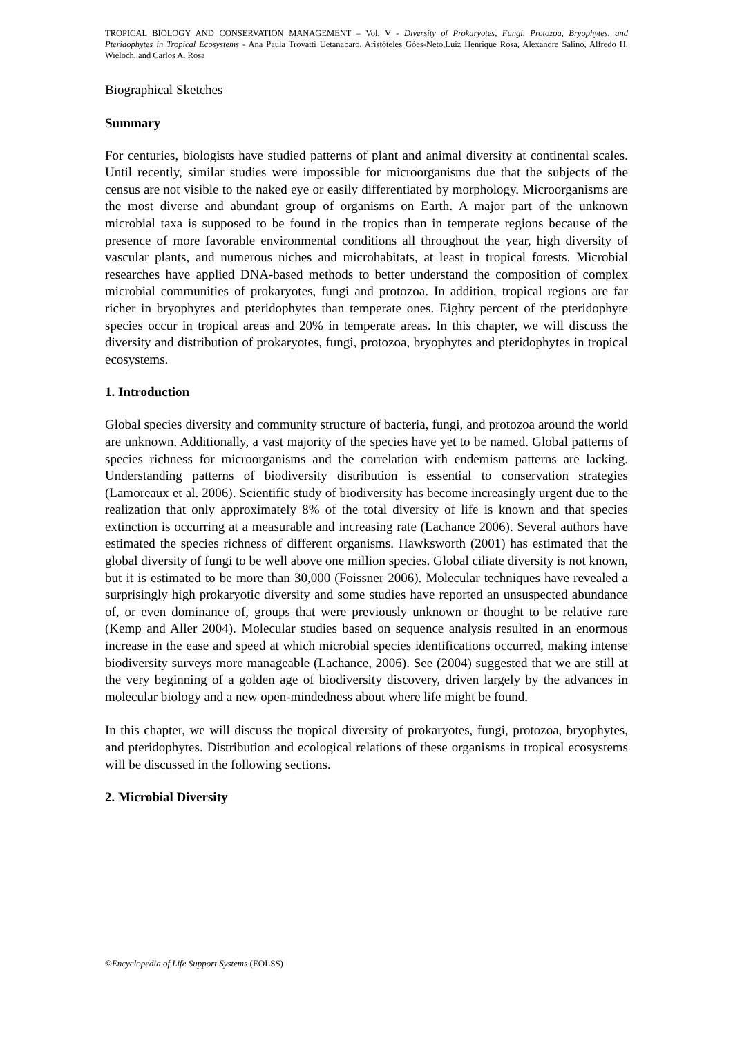TROPICAL BIOLOGY AND CONSERVATION MANAGEMENT – Vol. V - Diversity of Prokaryotes, Fungi, Protozoa, Bryophytes, and Pteridophytes in Tropical Ecosystems - Ana Paula Trovatti Uetanabaro, Aristóteles Góes-Neto,Luiz Henrique Rosa, Alexandre Salino, Alfredo H. Wieloch, and Carlos A. Rosa
Biographical Sketches
Summary
For centuries, biologists have studied patterns of plant and animal diversity at continental scales. Until recently, similar studies were impossible for microorganisms due that the subjects of the census are not visible to the naked eye or easily differentiated by morphology. Microorganisms are the most diverse and abundant group of organisms on Earth. A major part of the unknown microbial taxa is supposed to be found in the tropics than in temperate regions because of the presence of more favorable environmental conditions all throughout the year, high diversity of vascular plants, and numerous niches and microhabitats, at least in tropical forests. Microbial researches have applied DNA-based methods to better understand the composition of complex microbial communities of prokaryotes, fungi and protozoa. In addition, tropical regions are far richer in bryophytes and pteridophytes than temperate ones. Eighty percent of the pteridophyte species occur in tropical areas and 20% in temperate areas. In this chapter, we will discuss the diversity and distribution of prokaryotes, fungi, protozoa, bryophytes and pteridophytes in tropical ecosystems.
1. Introduction
Global species diversity and community structure of bacteria, fungi, and protozoa around the world are unknown. Additionally, a vast majority of the species have yet to be named. Global patterns of species richness for microorganisms and the correlation with endemism patterns are lacking. Understanding patterns of biodiversity distribution is essential to conservation strategies (Lamoreaux et al. 2006). Scientific study of biodiversity has become increasingly urgent due to the realization that only approximately 8% of the total diversity of life is known and that species extinction is occurring at a measurable and increasing rate (Lachance 2006). Several authors have estimated the species richness of different organisms. Hawksworth (2001) has estimated that the global diversity of fungi to be well above one million species. Global ciliate diversity is not known, but it is estimated to be more than 30,000 (Foissner 2006). Molecular techniques have revealed a surprisingly high prokaryotic diversity and some studies have reported an unsuspected abundance of, or even dominance of, groups that were previously unknown or thought to be relative rare (Kemp and Aller 2004). Molecular studies based on sequence analysis resulted in an enormous increase in the ease and speed at which microbial species identifications occurred, making intense biodiversity surveys more manageable (Lachance, 2006). See (2004) suggested that we are still at the very beginning of a golden age of biodiversity discovery, driven largely by the advances in molecular biology and a new open-mindedness about where life might be found.
In this chapter, we will discuss the tropical diversity of prokaryotes, fungi, protozoa, bryophytes, and pteridophytes. Distribution and ecological relations of these organisms in tropical ecosystems will be discussed in the following sections.
2. Microbial Diversity
©Encyclopedia of Life Support Systems (EOLSS)